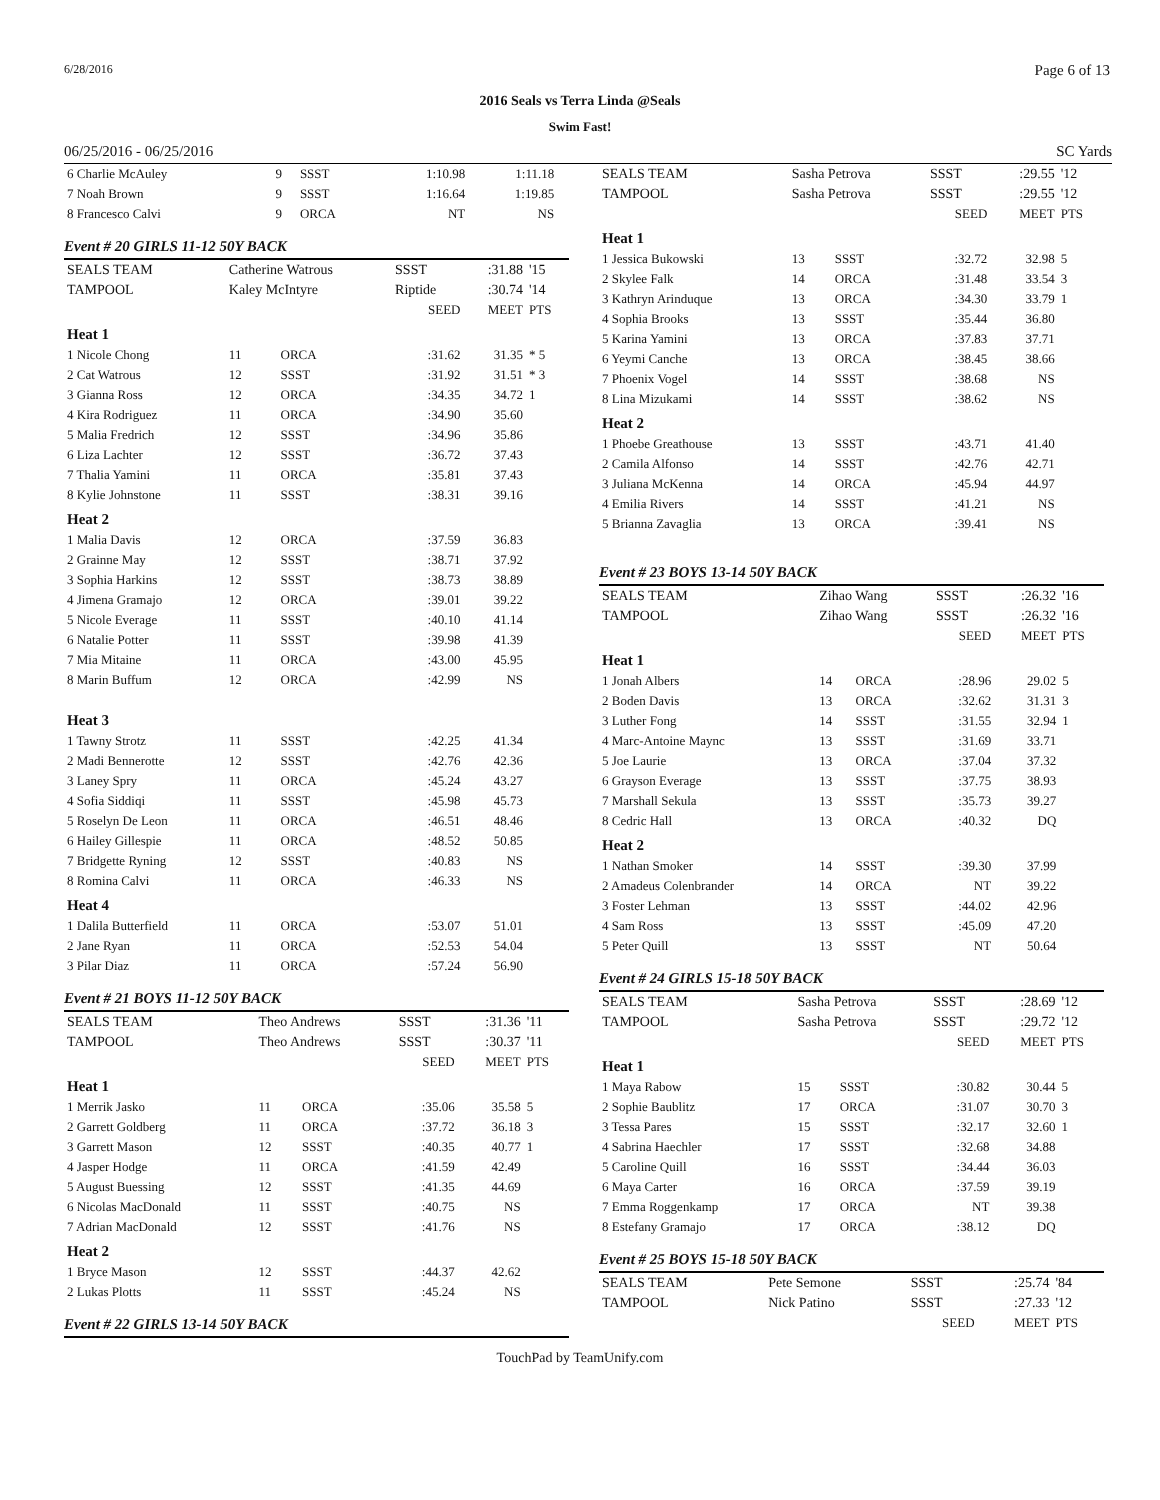6/28/2016 Page 6 of 13
2016 Seals vs Terra Linda @Seals
Swim Fast!
06/25/2016 - 06/25/2016 SC Yards
| 6 Charlie McAuley | 9 | SSST | 1:10.98 | 1:11.18 | |
| 7 Noah Brown | 9 | SSST | 1:16.64 | 1:19.85 | |
| 8 Francesco Calvi | 9 | ORCA | NT | NS | |
Event # 20 GIRLS 11-12 50Y BACK
| SEALS TEAM | Catherine Watrous | | SSST | :31.88 | '15 |
| TAMPOOL | Kaley McIntyre | | Riptide | :30.74 | '14 |
| | | | SEED | MEET | PTS |
| Heat 1 | | | | | |
| 1 Nicole Chong | 11 | ORCA | :31.62 | 31.35 | * 5 |
| 2 Cat Watrous | 12 | SSST | :31.92 | 31.51 | * 3 |
| 3 Gianna Ross | 12 | ORCA | :34.35 | 34.72 | 1 |
| 4 Kira Rodriguez | 11 | ORCA | :34.90 | 35.60 | |
| 5 Malia Fredrich | 12 | SSST | :34.96 | 35.86 | |
| 6 Liza Lachter | 12 | SSST | :36.72 | 37.43 | |
| 7 Thalia Yamini | 11 | ORCA | :35.81 | 37.43 | |
| 8 Kylie Johnstone | 11 | SSST | :38.31 | 39.16 | |
| Heat 2 | | | | | |
| 1 Malia Davis | 12 | ORCA | :37.59 | 36.83 | |
| 2 Grainne May | 12 | SSST | :38.71 | 37.92 | |
| 3 Sophia Harkins | 12 | SSST | :38.73 | 38.89 | |
| 4 Jimena Gramajo | 12 | ORCA | :39.01 | 39.22 | |
| 5 Nicole Everage | 11 | SSST | :40.10 | 41.14 | |
| 6 Natalie Potter | 11 | SSST | :39.98 | 41.39 | |
| 7 Mia Mitaine | 11 | ORCA | :43.00 | 45.95 | |
| 8 Marin Buffum | 12 | ORCA | :42.99 | NS | |
| Heat 3 | | | | | |
| 1 Tawny Strotz | 11 | SSST | :42.25 | 41.34 | |
| 2 Madi Bennerotte | 12 | SSST | :42.76 | 42.36 | |
| 3 Laney Spry | 11 | ORCA | :45.24 | 43.27 | |
| 4 Sofia Siddiqi | 11 | SSST | :45.98 | 45.73 | |
| 5 Roselyn De Leon | 11 | ORCA | :46.51 | 48.46 | |
| 6 Hailey Gillespie | 11 | ORCA | :48.52 | 50.85 | |
| 7 Bridgette Ryning | 12 | SSST | :40.83 | NS | |
| 8 Romina Calvi | 11 | ORCA | :46.33 | NS | |
| Heat 4 | | | | | |
| 1 Dalila Butterfield | 11 | ORCA | :53.07 | 51.01 | |
| 2 Jane Ryan | 11 | ORCA | :52.53 | 54.04 | |
| 3 Pilar Diaz | 11 | ORCA | :57.24 | 56.90 | |
Event # 21 BOYS 11-12 50Y BACK
| SEALS TEAM | Theo Andrews | | SSST | :31.36 | '11 |
| TAMPOOL | Theo Andrews | | SSST | :30.37 | '11 |
| | | | SEED | MEET | PTS |
| Heat 1 | | | | | |
| 1 Merrik Jasko | 11 | ORCA | :35.06 | 35.58 | 5 |
| 2 Garrett Goldberg | 11 | ORCA | :37.72 | 36.18 | 3 |
| 3 Garrett Mason | 12 | SSST | :40.35 | 40.77 | 1 |
| 4 Jasper Hodge | 11 | ORCA | :41.59 | 42.49 | |
| 5 August Buessing | 12 | SSST | :41.35 | 44.69 | |
| 6 Nicolas MacDonald | 11 | SSST | :40.75 | NS | |
| 7 Adrian MacDonald | 12 | SSST | :41.76 | NS | |
| Heat 2 | | | | | |
| 1 Bryce Mason | 12 | SSST | :44.37 | 42.62 | |
| 2 Lukas Plotts | 11 | SSST | :45.24 | NS | |
Event # 22 GIRLS 13-14 50Y BACK
| SEALS TEAM | Sasha Petrova | | SSST | :29.55 | '12 |
| TAMPOOL | Sasha Petrova | | SSST | :29.55 | '12 |
| | | | SEED | MEET | PTS |
| Heat 1 | | | | | |
| 1 Jessica Bukowski | 13 | SSST | :32.72 | 32.98 | 5 |
| 2 Skylee Falk | 14 | ORCA | :31.48 | 33.54 | 3 |
| 3 Kathryn Arinduque | 13 | ORCA | :34.30 | 33.79 | 1 |
| 4 Sophia Brooks | 13 | SSST | :35.44 | 36.80 | |
| 5 Karina Yamini | 13 | ORCA | :37.83 | 37.71 | |
| 6 Yeymi Canche | 13 | ORCA | :38.45 | 38.66 | |
| 7 Phoenix Vogel | 14 | SSST | :38.68 | NS | |
| 8 Lina Mizukami | 14 | SSST | :38.62 | NS | |
| Heat 2 | | | | | |
| 1 Phoebe Greathouse | 13 | SSST | :43.71 | 41.40 | |
| 2 Camila Alfonso | 14 | SSST | :42.76 | 42.71 | |
| 3 Juliana McKenna | 14 | ORCA | :45.94 | 44.97 | |
| 4 Emilia Rivers | 14 | SSST | :41.21 | NS | |
| 5 Brianna Zavaglia | 13 | ORCA | :39.41 | NS | |
Event # 23 BOYS 13-14 50Y BACK
| SEALS TEAM | Zihao Wang | | SSST | :26.32 | '16 |
| TAMPOOL | Zihao Wang | | SSST | :26.32 | '16 |
| | | | SEED | MEET | PTS |
| Heat 1 | | | | | |
| 1 Jonah Albers | 14 | ORCA | :28.96 | 29.02 | 5 |
| 2 Boden Davis | 13 | ORCA | :32.62 | 31.31 | 3 |
| 3 Luther Fong | 14 | SSST | :31.55 | 32.94 | 1 |
| 4 Marc-Antoine Maync | 13 | SSST | :31.69 | 33.71 | |
| 5 Joe Laurie | 13 | ORCA | :37.04 | 37.32 | |
| 6 Grayson Everage | 13 | SSST | :37.75 | 38.93 | |
| 7 Marshall Sekula | 13 | SSST | :35.73 | 39.27 | |
| 8 Cedric Hall | 13 | ORCA | :40.32 | DQ | |
| Heat 2 | | | | | |
| 1 Nathan Smoker | 14 | SSST | :39.30 | 37.99 | |
| 2 Amadeus Colenbrander | 14 | ORCA | NT | 39.22 | |
| 3 Foster Lehman | 13 | SSST | :44.02 | 42.96 | |
| 4 Sam Ross | 13 | SSST | :45.09 | 47.20 | |
| 5 Peter Quill | 13 | SSST | NT | 50.64 | |
Event # 24 GIRLS 15-18 50Y BACK
| SEALS TEAM | Sasha Petrova | | SSST | :28.69 | '12 |
| TAMPOOL | Sasha Petrova | | SSST | :29.72 | '12 |
| | | | SEED | MEET | PTS |
| Heat 1 | | | | | |
| 1 Maya Rabow | 15 | SSST | :30.82 | 30.44 | 5 |
| 2 Sophie Baublitz | 17 | ORCA | :31.07 | 30.70 | 3 |
| 3 Tessa Pares | 15 | SSST | :32.17 | 32.60 | 1 |
| 4 Sabrina Haechler | 17 | SSST | :32.68 | 34.88 | |
| 5 Caroline Quill | 16 | SSST | :34.44 | 36.03 | |
| 6 Maya Carter | 16 | ORCA | :37.59 | 39.19 | |
| 7 Emma Roggenkamp | 17 | ORCA | NT | 39.38 | |
| 8 Estefany Gramajo | 17 | ORCA | :38.12 | DQ | |
Event # 25 BOYS 15-18 50Y BACK
| SEALS TEAM | Pete Semone | | SSST | :25.74 | '84 |
| TAMPOOL | Nick Patino | | SSST | :27.33 | '12 |
| | | | SEED | MEET | PTS |
TouchPad by TeamUnify.com